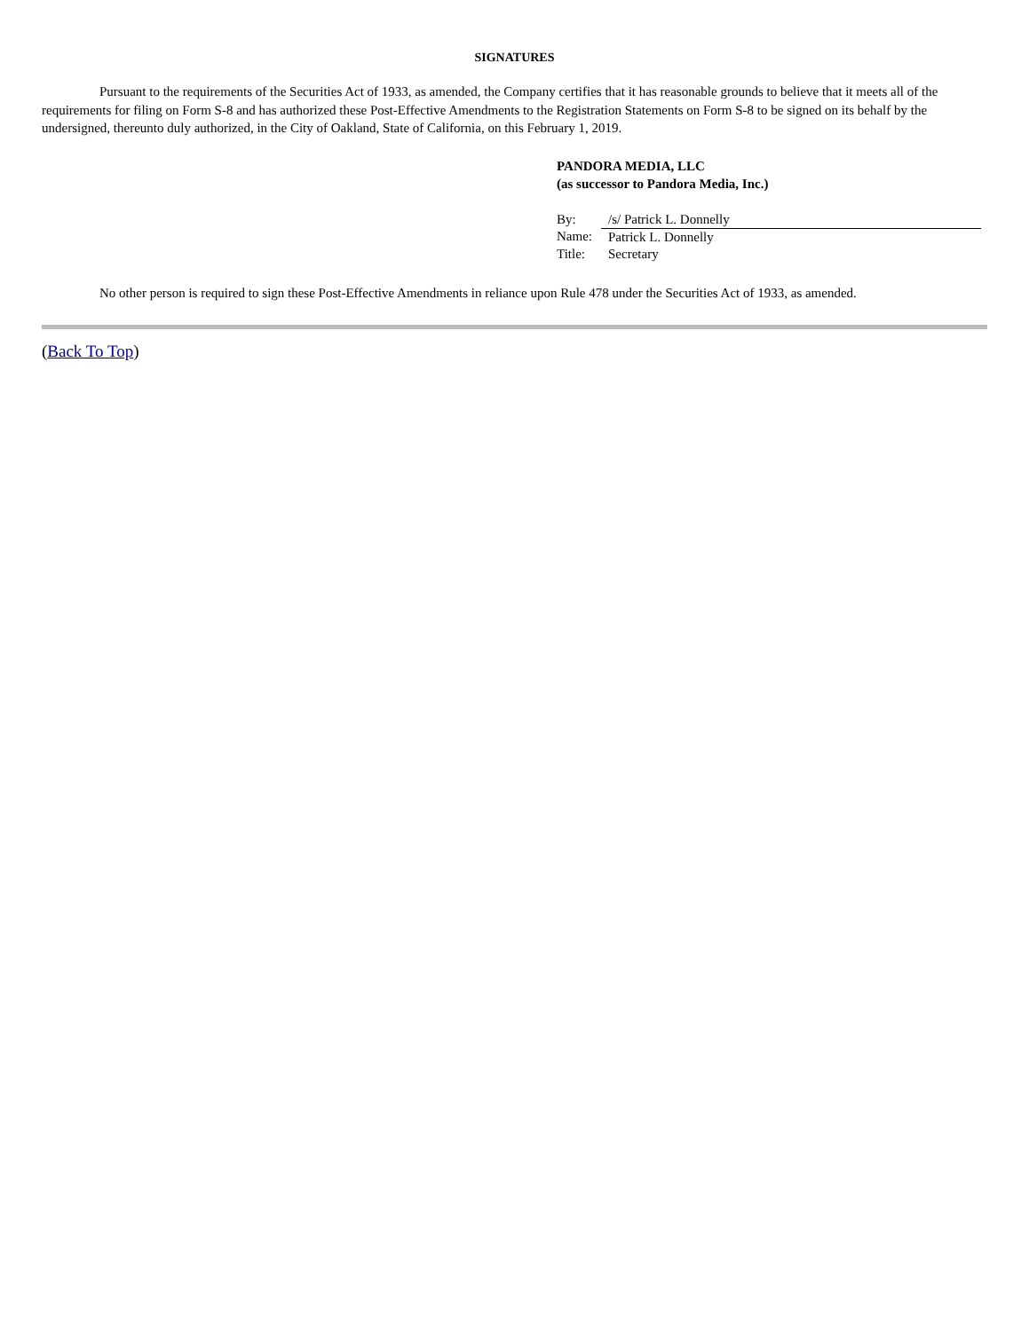SIGNATURES
Pursuant to the requirements of the Securities Act of 1933, as amended, the Company certifies that it has reasonable grounds to believe that it meets all of the requirements for filing on Form S-8 and has authorized these Post-Effective Amendments to the Registration Statements on Form S-8 to be signed on its behalf by the undersigned, thereunto duly authorized, in the City of Oakland, State of California, on this February 1, 2019.
PANDORA MEDIA, LLC
(as successor to Pandora Media, Inc.)
| By: | /s/ Patrick L. Donnelly |
| Name: | Patrick L. Donnelly |
| Title: | Secretary |
No other person is required to sign these Post-Effective Amendments in reliance upon Rule 478 under the Securities Act of 1933, as amended.
(Back To Top)